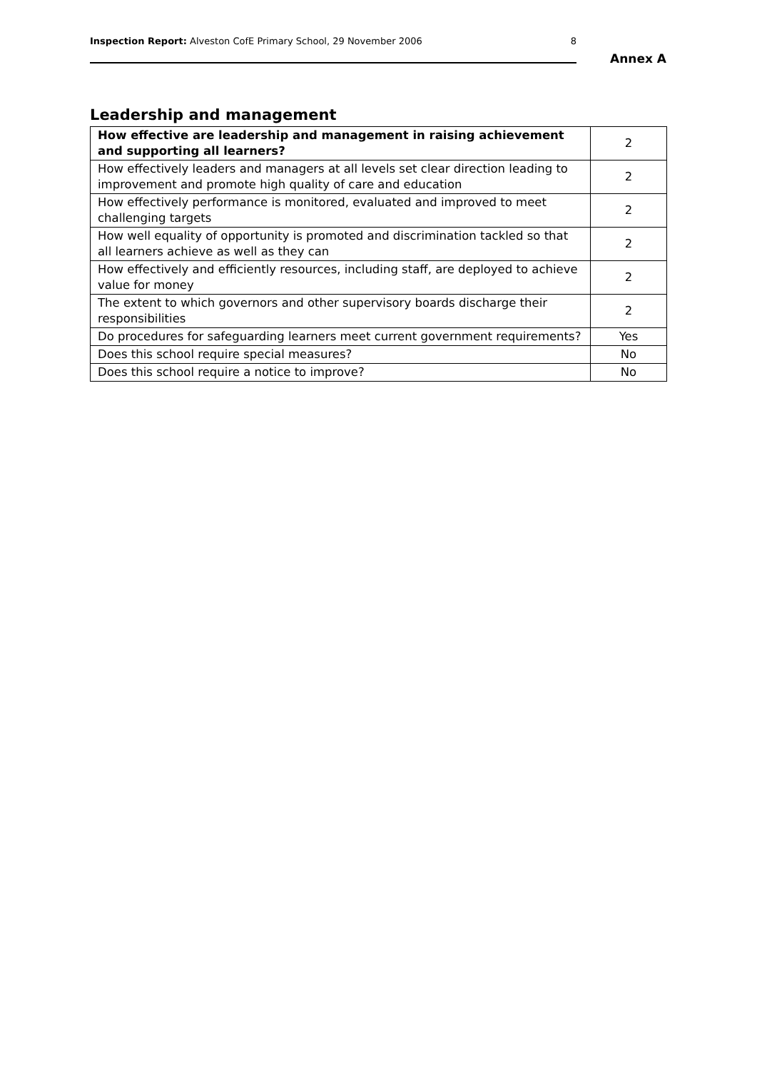Inspection Report: Alveston CofE Primary School, 29 November 2006 8
Annex A
Leadership and management
| How effective are leadership and management in raising achievement and supporting all learners? | 2 |
| How effectively leaders and managers at all levels set clear direction leading to improvement and promote high quality of care and education | 2 |
| How effectively performance is monitored, evaluated and improved to meet challenging targets | 2 |
| How well equality of opportunity is promoted and discrimination tackled so that all learners achieve as well as they can | 2 |
| How effectively and efficiently resources, including staff, are deployed to achieve value for money | 2 |
| The extent to which governors and other supervisory boards discharge their responsibilities | 2 |
| Do procedures for safeguarding learners meet current government requirements? | Yes |
| Does this school require special measures? | No |
| Does this school require a notice to improve? | No |